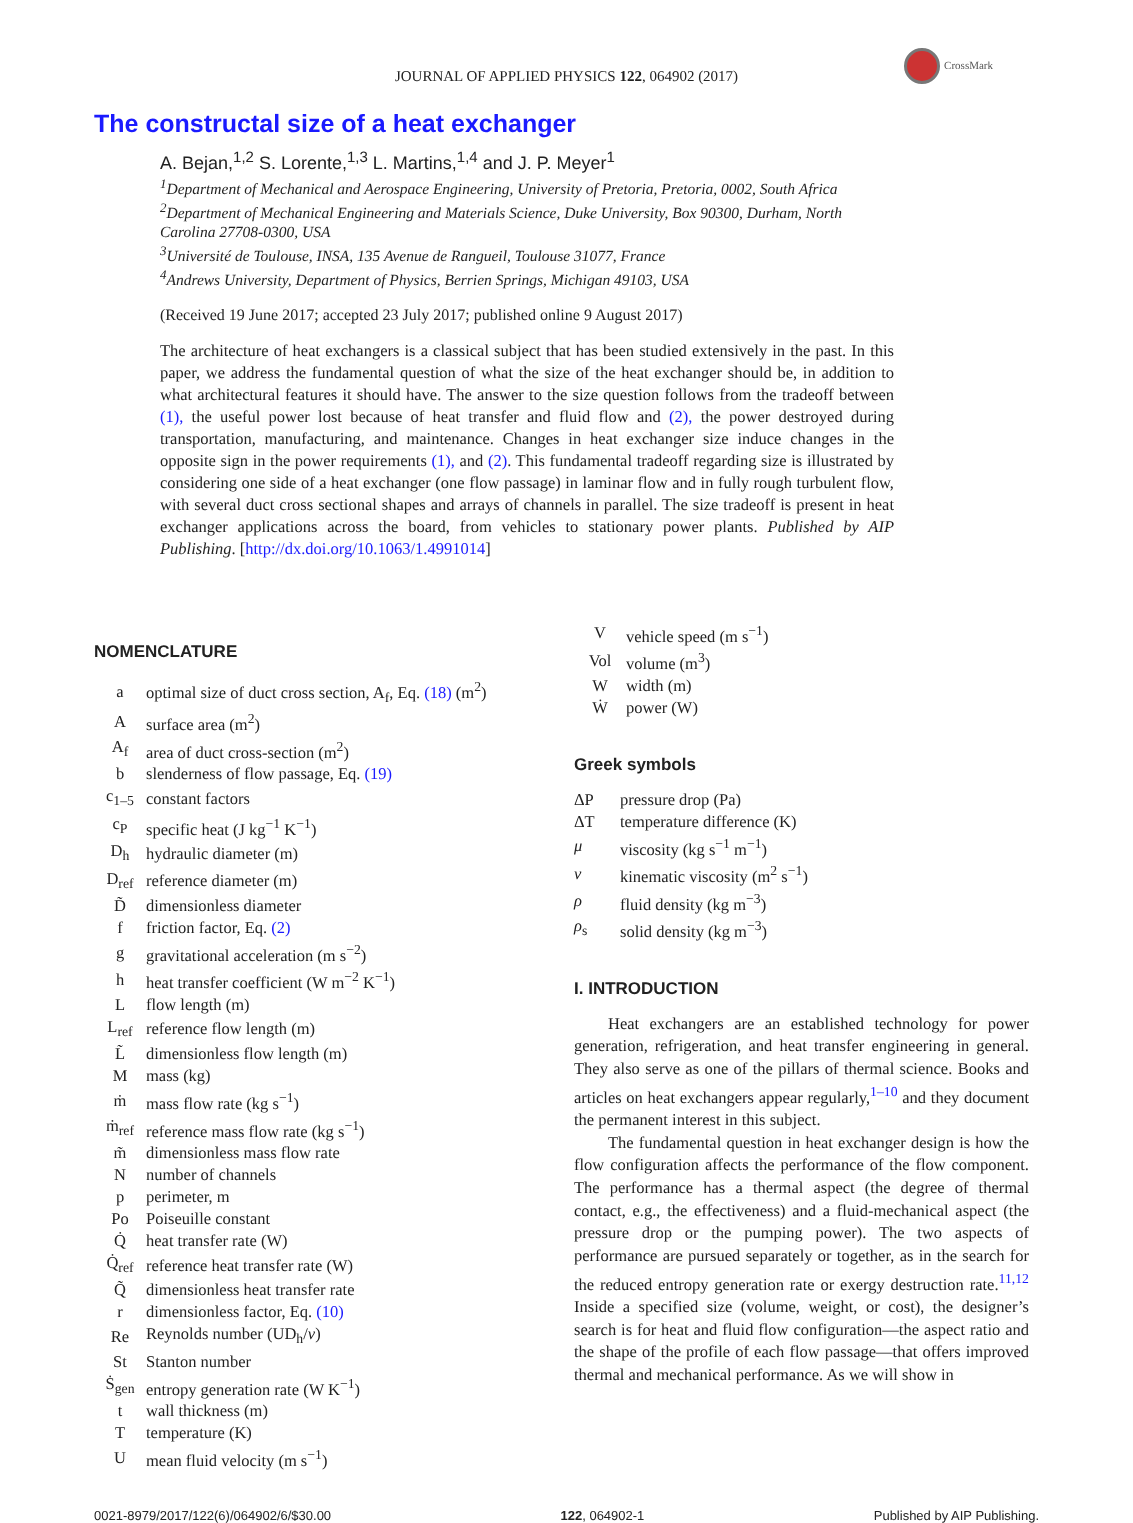CrossMark
JOURNAL OF APPLIED PHYSICS 122, 064902 (2017)
The constructal size of a heat exchanger
A. Bejan,<sup>1,2</sup> S. Lorente,<sup>1,3</sup> L. Martins,<sup>1,4</sup> and J. P. Meyer<sup>1</sup>
<sup>1</sup> Department of Mechanical and Aerospace Engineering, University of Pretoria, Pretoria, 0002, South Africa
<sup>2</sup> Department of Mechanical Engineering and Materials Science, Duke University, Box 90300, Durham, North Carolina 27708-0300, USA
<sup>3</sup> Université de Toulouse, INSA, 135 Avenue de Rangueil, Toulouse 31077, France
<sup>4</sup> Andrews University, Department of Physics, Berrien Springs, Michigan 49103, USA
(Received 19 June 2017; accepted 23 July 2017; published online 9 August 2017)
The architecture of heat exchangers is a classical subject that has been studied extensively in the past. In this paper, we address the fundamental question of what the size of the heat exchanger should be, in addition to what architectural features it should have. The answer to the size question follows from the tradeoff between (1), the useful power lost because of heat transfer and fluid flow and (2), the power destroyed during transportation, manufacturing, and maintenance. Changes in heat exchanger size induce changes in the opposite sign in the power requirements (1), and (2). This fundamental tradeoff regarding size is illustrated by considering one side of a heat exchanger (one flow passage) in laminar flow and in fully rough turbulent flow, with several duct cross sectional shapes and arrays of channels in parallel. The size tradeoff is present in heat exchanger applications across the board, from vehicles to stationary power plants. Published by AIP Publishing. [http://dx.doi.org/10.1063/1.4991014]
NOMENCLATURE
| a | optimal size of duct cross section, A<sub>f</sub>, Eq. (18) (m<sup>2</sup>) |
| A | surface area (m<sup>2</sup>) |
| A<sub>f</sub> | area of duct cross-section (m<sup>2</sup>) |
| b | slenderness of flow passage, Eq. (19) |
| c<sub>1–5</sub> | constant factors |
| c<sub>P</sub> | specific heat (J kg<sup>−1</sup> K<sup>−1</sup>) |
| D<sub>h</sub> | hydraulic diameter (m) |
| D<sub>ref</sub> | reference diameter (m) |
| D̃ | dimensionless diameter |
| f | friction factor, Eq. (2) |
| g | gravitational acceleration (m s<sup>−2</sup>) |
| h | heat transfer coefficient (W m<sup>−2</sup> K<sup>−1</sup>) |
| L | flow length (m) |
| L<sub>ref</sub> | reference flow length (m) |
| L̃ | dimensionless flow length (m) |
| M | mass (kg) |
| ṁ | mass flow rate (kg s<sup>−1</sup>) |
| ṁ<sub>ref</sub> | reference mass flow rate (kg s<sup>−1</sup>) |
| m̃ | dimensionless mass flow rate |
| N | number of channels |
| p | perimeter, m |
| Po | Poiseuille constant |
| Q̇ | heat transfer rate (W) |
| Q̇<sub>ref</sub> | reference heat transfer rate (W) |
| Q̃ | dimensionless heat transfer rate |
| r | dimensionless factor, Eq. (10) |
| Re | Reynolds number (UD<sub>h</sub>/ ν ) |
| St | Stanton number |
| Ṡ<sub>gen</sub> | entropy generation rate (W K<sup>−1</sup>) |
| t | wall thickness (m) |
| T | temperature (K) |
| U | mean fluid velocity (m s<sup>−1</sup>) |
| V | vehicle speed (m s<sup>−1</sup>) |
| Vol | volume (m<sup>3</sup>) |
| W | width (m) |
| Ẇ | power (W) |
Greek symbols
| ΔP | pressure drop (Pa) |
| ΔT | temperature difference (K) |
| μ | viscosity (kg s<sup>−1</sup> m<sup>−1</sup>) |
| ν | kinematic viscosity (m<sup>2</sup> s<sup>−1</sup>) |
| ρ | fluid density (kg m<sup>−3</sup>) |
| ρ<sub>s</sub> | solid density (kg m<sup>−3</sup>) |
I. INTRODUCTION
Heat exchangers are an established technology for power generation, refrigeration, and heat transfer engineering in general. They also serve as one of the pillars of thermal science. Books and articles on heat exchangers appear regularly,<sup>1–10</sup> and they document the permanent interest in this subject.
The fundamental question in heat exchanger design is how the flow configuration affects the performance of the flow component. The performance has a thermal aspect (the degree of thermal contact, e.g., the effectiveness) and a fluid-mechanical aspect (the pressure drop or the pumping power). The two aspects of performance are pursued separately or together, as in the search for the reduced entropy generation rate or exergy destruction rate.<sup>11,12</sup> Inside a specified size (volume, weight, or cost), the designer’s search is for heat and fluid flow configuration—the aspect ratio and the shape of the profile of each flow passage—that offers improved thermal and mechanical performance. As we will show in
0021-8979/2017/122(6)/064902/6/$30.00 122, 064902-1 Published by AIP Publishing.